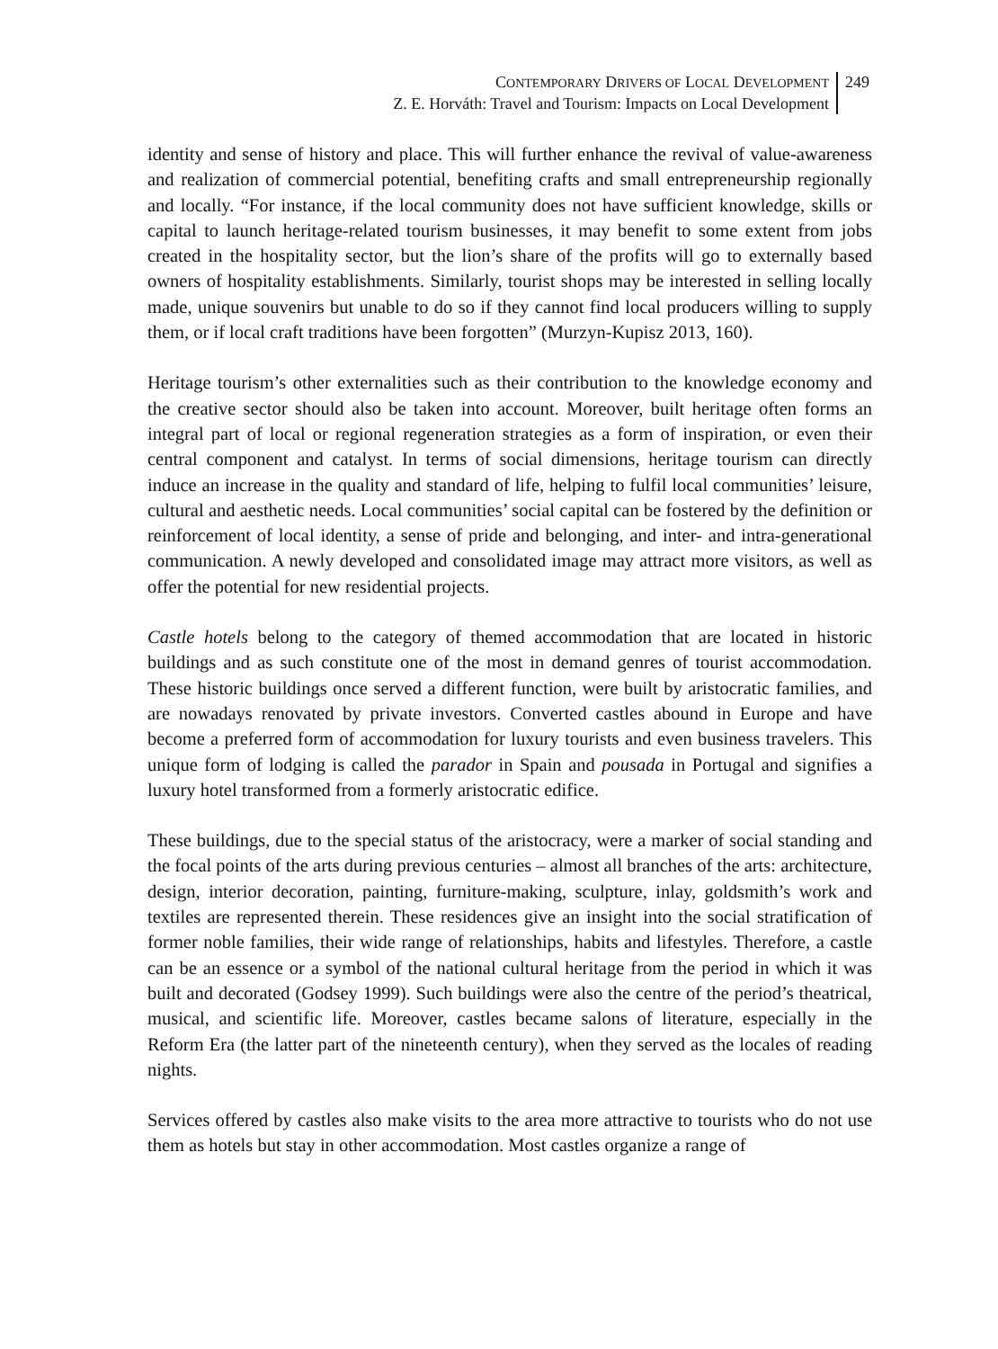CONTEMPORARY DRIVERS OF LOCAL DEVELOPMENT
Z. E. Horváth: Travel and Tourism: Impacts on Local Development
249
identity and sense of history and place. This will further enhance the revival of value-awareness and realization of commercial potential, benefiting crafts and small entrepreneurship regionally and locally. “For instance, if the local community does not have sufficient knowledge, skills or capital to launch heritage-related tourism businesses, it may benefit to some extent from jobs created in the hospitality sector, but the lion’s share of the profits will go to externally based owners of hospitality establishments. Similarly, tourist shops may be interested in selling locally made, unique souvenirs but unable to do so if they cannot find local producers willing to supply them, or if local craft traditions have been forgotten” (Murzyn-Kupisz 2013, 160).
Heritage tourism’s other externalities such as their contribution to the knowledge economy and the creative sector should also be taken into account. Moreover, built heritage often forms an integral part of local or regional regeneration strategies as a form of inspiration, or even their central component and catalyst. In terms of social dimensions, heritage tourism can directly induce an increase in the quality and standard of life, helping to fulfil local communities’ leisure, cultural and aesthetic needs. Local communities’ social capital can be fostered by the definition or reinforcement of local identity, a sense of pride and belonging, and inter- and intra-generational communication. A newly developed and consolidated image may attract more visitors, as well as offer the potential for new residential projects.
Castle hotels belong to the category of themed accommodation that are located in historic buildings and as such constitute one of the most in demand genres of tourist accommodation. These historic buildings once served a different function, were built by aristocratic families, and are nowadays renovated by private investors. Converted castles abound in Europe and have become a preferred form of accommodation for luxury tourists and even business travelers. This unique form of lodging is called the parador in Spain and pousada in Portugal and signifies a luxury hotel transformed from a formerly aristocratic edifice.
These buildings, due to the special status of the aristocracy, were a marker of social standing and the focal points of the arts during previous centuries – almost all branches of the arts: architecture, design, interior decoration, painting, furniture-making, sculpture, inlay, goldsmith’s work and textiles are represented therein. These residences give an insight into the social stratification of former noble families, their wide range of relationships, habits and lifestyles. Therefore, a castle can be an essence or a symbol of the national cultural heritage from the period in which it was built and decorated (Godsey 1999). Such buildings were also the centre of the period’s theatrical, musical, and scientific life. Moreover, castles became salons of literature, especially in the Reform Era (the latter part of the nineteenth century), when they served as the locales of reading nights.
Services offered by castles also make visits to the area more attractive to tourists who do not use them as hotels but stay in other accommodation. Most castles organize a range of